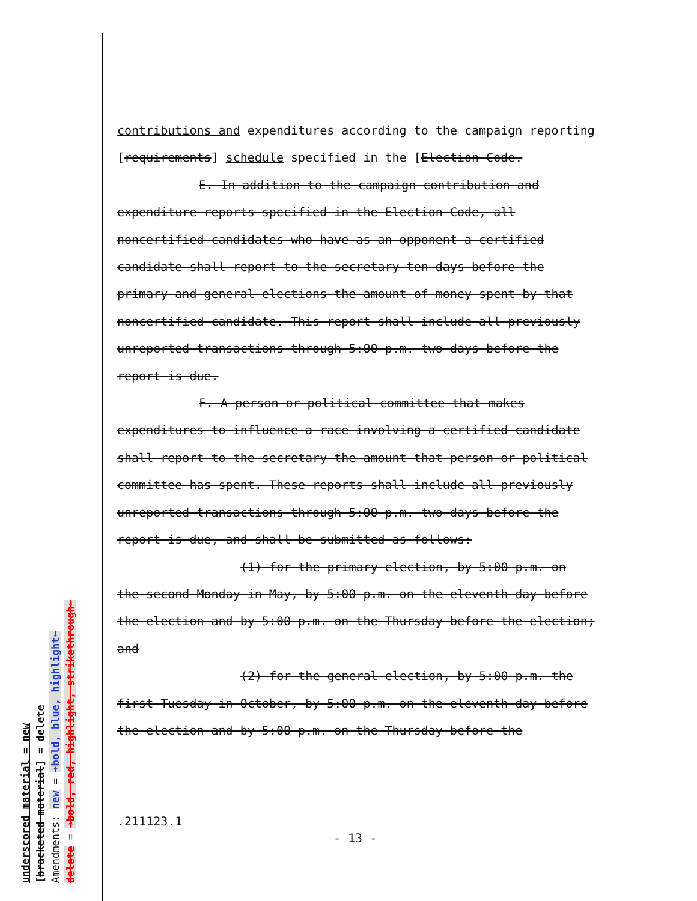underscored material = new
[bracketed material] = delete
Amendments: new = ➔bold, blue, highlight⬅
delete = ➔bold, red, highlight, strikethrough⬅
contributions and expenditures according to the campaign reporting [requirements] schedule specified in the [Election Code.
E. In addition to the campaign contribution and
expenditure reports specified in the Election Code, all noncertified candidates who have as an opponent a certified candidate shall report to the secretary ten days before the primary and general elections the amount of money spent by that noncertified candidate. This report shall include all previously unreported transactions through 5:00 p.m. two days before the report is due.
F. A person or political committee that makes
expenditures to influence a race involving a certified candidate shall report to the secretary the amount that person or political committee has spent. These reports shall include all previously unreported transactions through 5:00 p.m. two days before the report is due, and shall be submitted as follows:
(1) for the primary election, by 5:00 p.m. on
the second Monday in May, by 5:00 p.m. on the eleventh day before the election and by 5:00 p.m. on the Thursday before the election; and
(2) for the general election, by 5:00 p.m. the
first Tuesday in October, by 5:00 p.m. on the eleventh day before the election and by 5:00 p.m. on the Thursday before the
.211123.1
- 13 -